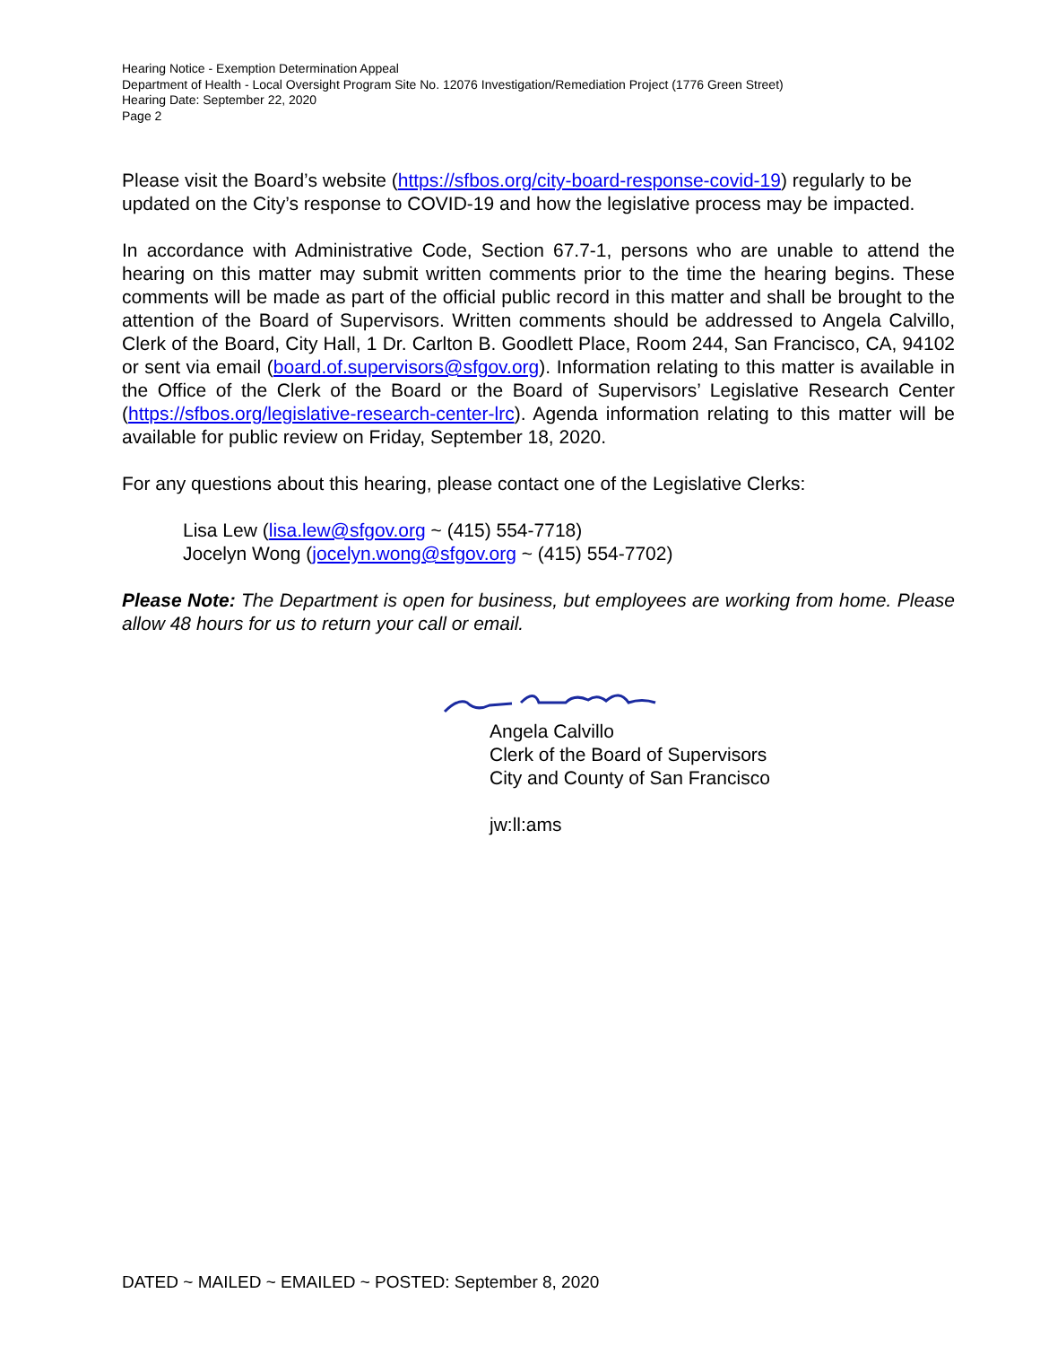Hearing Notice - Exemption Determination Appeal
Department of Health - Local Oversight Program Site No. 12076 Investigation/Remediation Project (1776 Green Street)
Hearing Date: September 22, 2020
Page 2
Please visit the Board’s website (https://sfbos.org/city-board-response-covid-19) regularly to be updated on the City’s response to COVID-19 and how the legislative process may be impacted.
In accordance with Administrative Code, Section 67.7-1, persons who are unable to attend the hearing on this matter may submit written comments prior to the time the hearing begins. These comments will be made as part of the official public record in this matter and shall be brought to the attention of the Board of Supervisors. Written comments should be addressed to Angela Calvillo, Clerk of the Board, City Hall, 1 Dr. Carlton B. Goodlett Place, Room 244, San Francisco, CA, 94102 or sent via email (board.of.supervisors@sfgov.org). Information relating to this matter is available in the Office of the Clerk of the Board or the Board of Supervisors’ Legislative Research Center (https://sfbos.org/legislative-research-center-lrc). Agenda information relating to this matter will be available for public review on Friday, September 18, 2020.
For any questions about this hearing, please contact one of the Legislative Clerks:
Lisa Lew (lisa.lew@sfgov.org ~ (415) 554-7718)
Jocelyn Wong (jocelyn.wong@sfgov.org ~ (415) 554-7702)
Please Note: The Department is open for business, but employees are working from home. Please allow 48 hours for us to return your call or email.
Angela Calvillo
Clerk of the Board of Supervisors
City and County of San Francisco
jw:ll:ams
DATED ~ MAILED ~ EMAILED ~ POSTED: September 8, 2020